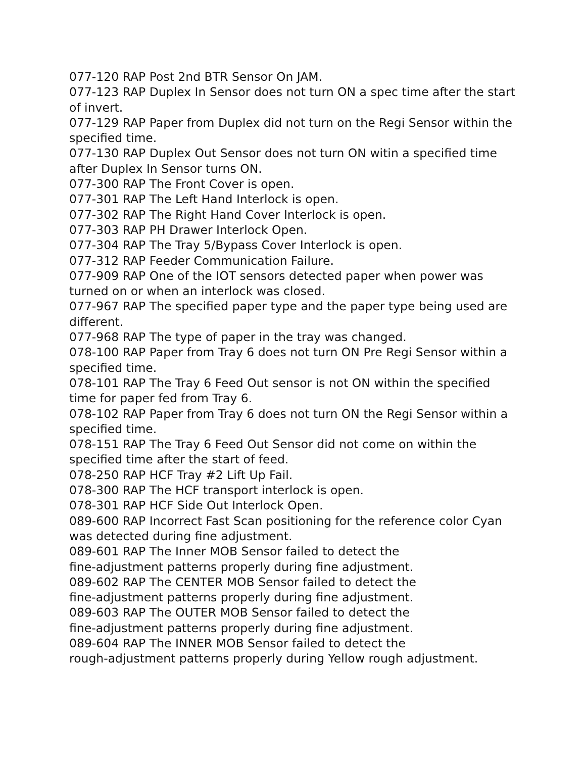077-120 RAP Post 2nd BTR Sensor On JAM.
077-123 RAP Duplex In Sensor does not turn ON a spec time after the start of invert.
077-129 RAP Paper from Duplex did not turn on the Regi Sensor within the specified time.
077-130 RAP Duplex Out Sensor does not turn ON witin a specified time after Duplex In Sensor turns ON.
077-300 RAP The Front Cover is open.
077-301 RAP The Left Hand Interlock is open.
077-302 RAP The Right Hand Cover Interlock is open.
077-303 RAP PH Drawer Interlock Open.
077-304 RAP The Tray 5/Bypass Cover Interlock is open.
077-312 RAP Feeder Communication Failure.
077-909 RAP One of the IOT sensors detected paper when power was turned on or when an interlock was closed.
077-967 RAP The specified paper type and the paper type being used are different.
077-968 RAP The type of paper in the tray was changed.
078-100 RAP Paper from Tray 6 does not turn ON Pre Regi Sensor within a specified time.
078-101 RAP The Tray 6 Feed Out sensor is not ON within the specified time for paper fed from Tray 6.
078-102 RAP Paper from Tray 6 does not turn ON the Regi Sensor within a specified time.
078-151 RAP The Tray 6 Feed Out Sensor did not come on within the specified time after the start of feed.
078-250 RAP HCF Tray #2 Lift Up Fail.
078-300 RAP The HCF transport interlock is open.
078-301 RAP HCF Side Out Interlock Open.
089-600 RAP Incorrect Fast Scan positioning for the reference color Cyan was detected during fine adjustment.
089-601 RAP The Inner MOB Sensor failed to detect the
fine-adjustment patterns properly during fine adjustment.
089-602 RAP The CENTER MOB Sensor failed to detect the
fine-adjustment patterns properly during fine adjustment.
089-603 RAP The OUTER MOB Sensor failed to detect the
fine-adjustment patterns properly during fine adjustment.
089-604 RAP The INNER MOB Sensor failed to detect the
rough-adjustment patterns properly during Yellow rough adjustment.